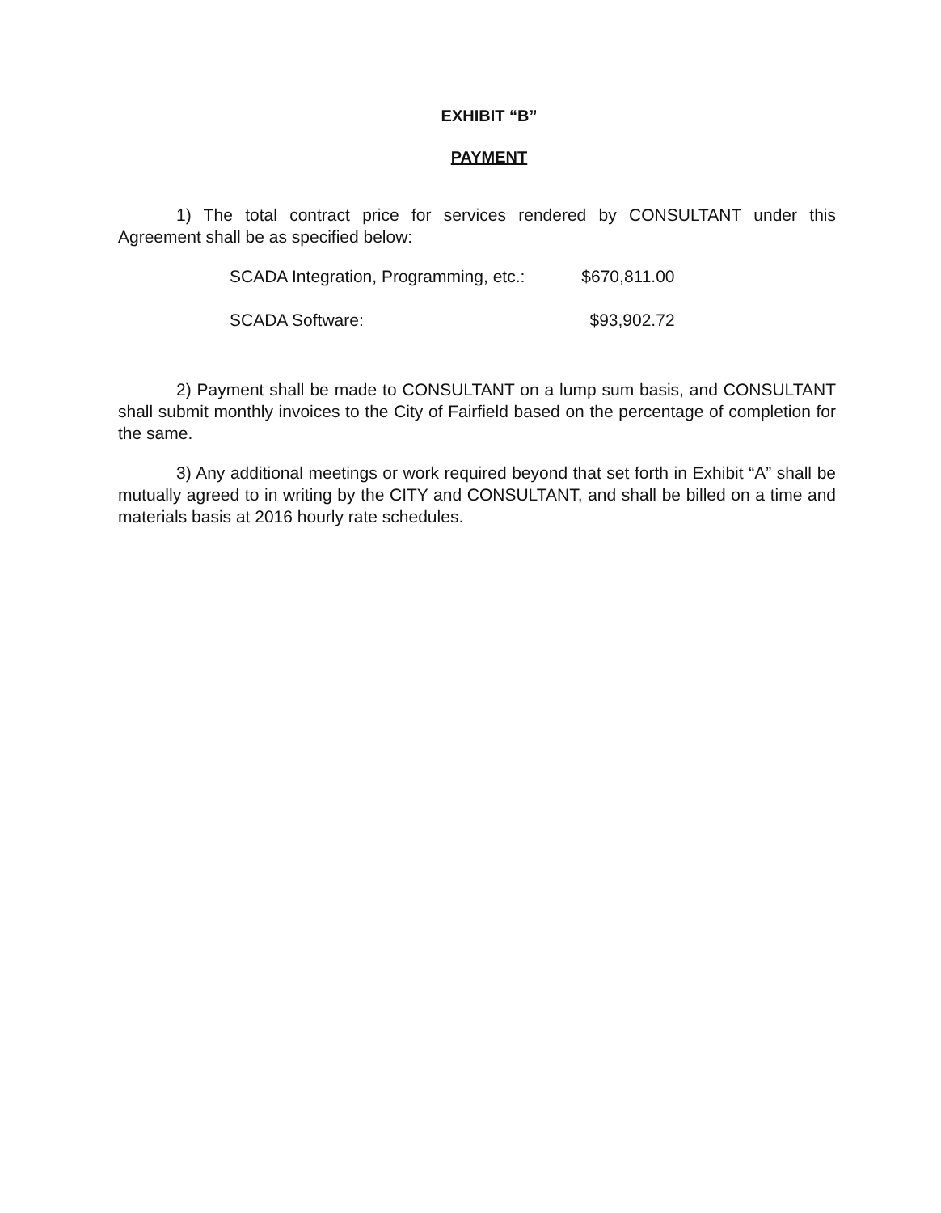EXHIBIT “B”
PAYMENT
1) The total contract price for services rendered by CONSULTANT under this Agreement shall be as specified below:
| SCADA Integration, Programming, etc.: | $670,811.00 |
| SCADA Software: | $93,902.72 |
2) Payment shall be made to CONSULTANT on a lump sum basis, and CONSULTANT shall submit monthly invoices to the City of Fairfield based on the percentage of completion for the same.
3) Any additional meetings or work required beyond that set forth in Exhibit “A” shall be mutually agreed to in writing by the CITY and CONSULTANT, and shall be billed on a time and materials basis at 2016 hourly rate schedules.